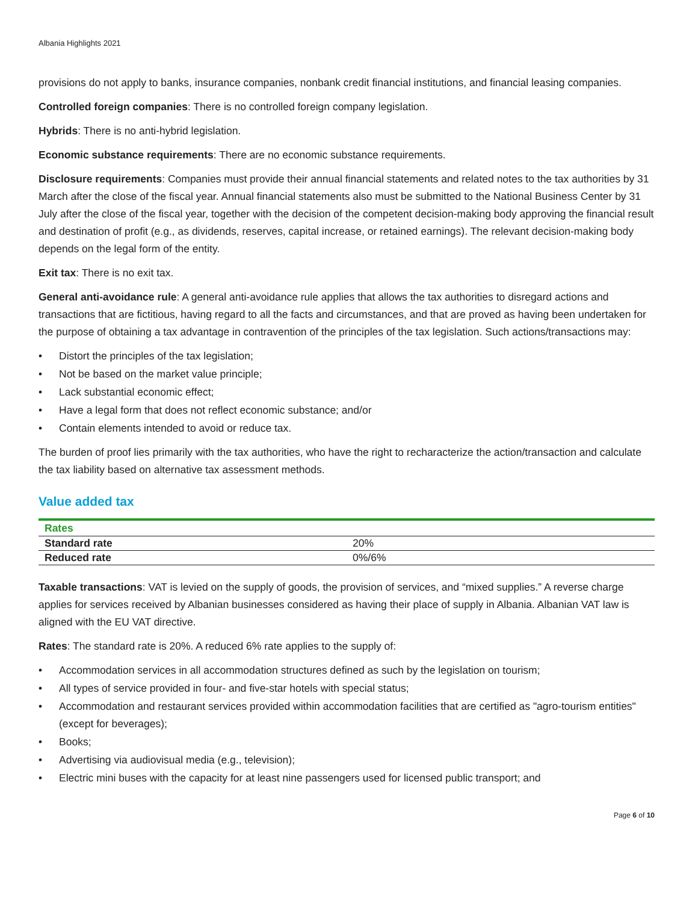Albania Highlights 2021
provisions do not apply to banks, insurance companies, nonbank credit financial institutions, and financial leasing companies.
Controlled foreign companies: There is no controlled foreign company legislation.
Hybrids: There is no anti-hybrid legislation.
Economic substance requirements: There are no economic substance requirements.
Disclosure requirements: Companies must provide their annual financial statements and related notes to the tax authorities by 31 March after the close of the fiscal year. Annual financial statements also must be submitted to the National Business Center by 31 July after the close of the fiscal year, together with the decision of the competent decision-making body approving the financial result and destination of profit (e.g., as dividends, reserves, capital increase, or retained earnings). The relevant decision-making body depends on the legal form of the entity.
Exit tax: There is no exit tax.
General anti-avoidance rule: A general anti-avoidance rule applies that allows the tax authorities to disregard actions and transactions that are fictitious, having regard to all the facts and circumstances, and that are proved as having been undertaken for the purpose of obtaining a tax advantage in contravention of the principles of the tax legislation. Such actions/transactions may:
• Distort the principles of the tax legislation;
• Not be based on the market value principle;
• Lack substantial economic effect;
• Have a legal form that does not reflect economic substance; and/or
• Contain elements intended to avoid or reduce tax.
The burden of proof lies primarily with the tax authorities, who have the right to recharacterize the action/transaction and calculate the tax liability based on alternative tax assessment methods.
Value added tax
| Rates | |
| --- | --- |
| Standard rate | 20% |
| Reduced rate | 0%/6% |
Taxable transactions: VAT is levied on the supply of goods, the provision of services, and “mixed supplies.” A reverse charge applies for services received by Albanian businesses considered as having their place of supply in Albania. Albanian VAT law is aligned with the EU VAT directive.
Rates: The standard rate is 20%. A reduced 6% rate applies to the supply of:
• Accommodation services in all accommodation structures defined as such by the legislation on tourism;
• All types of service provided in four- and five-star hotels with special status;
• Accommodation and restaurant services provided within accommodation facilities that are certified as "agro-tourism entities" (except for beverages);
• Books;
• Advertising via audiovisual media (e.g., television);
• Electric mini buses with the capacity for at least nine passengers used for licensed public transport; and
Page 6 of 10